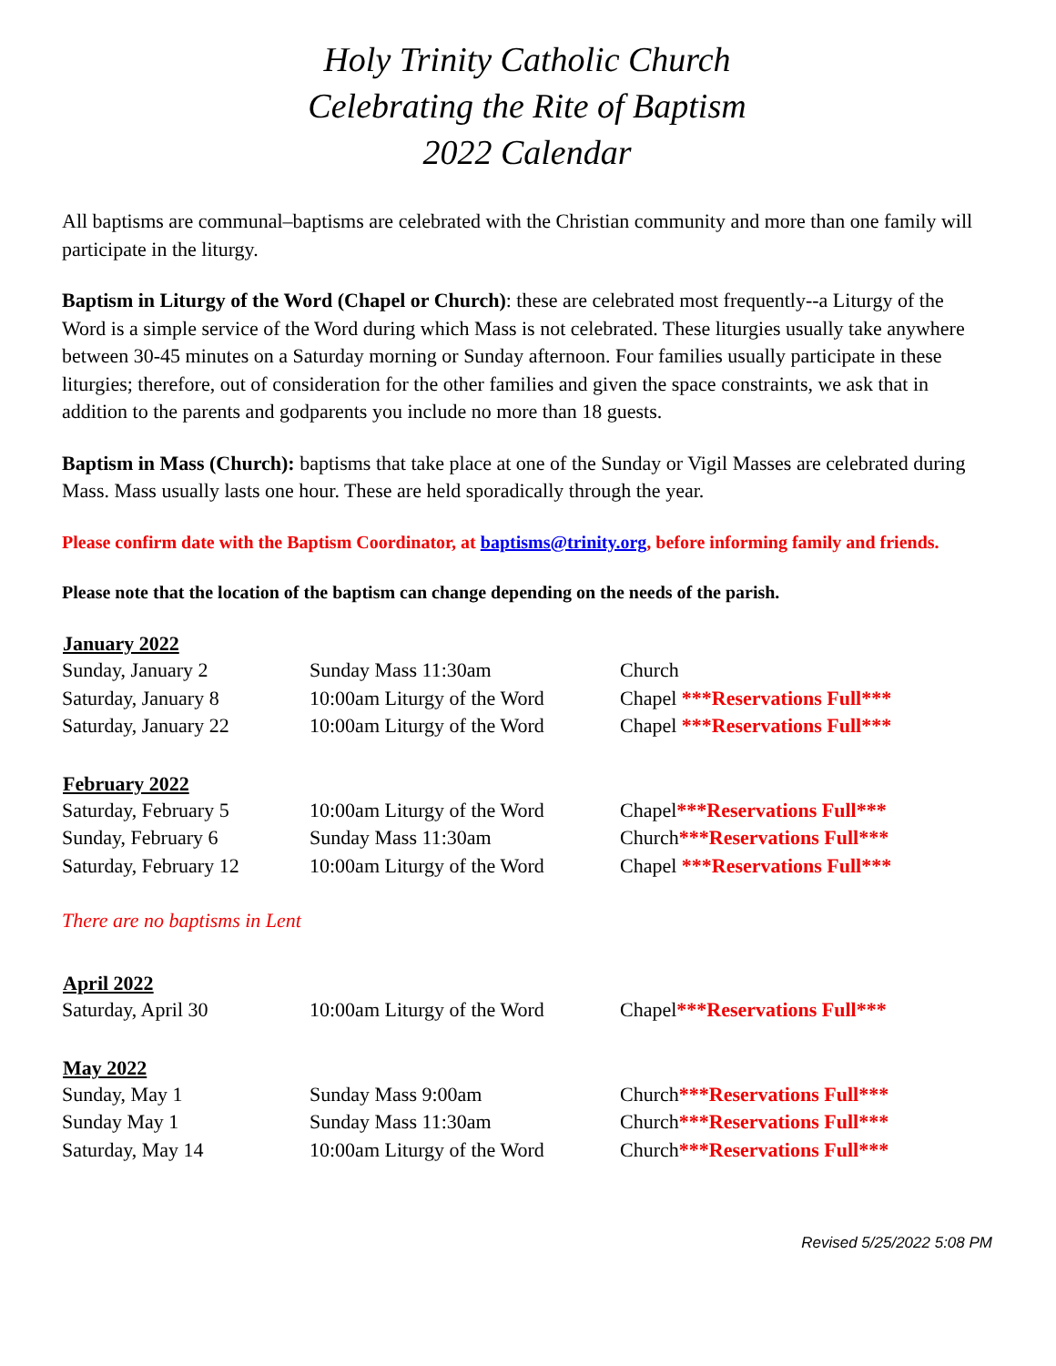Holy Trinity Catholic Church
Celebrating the Rite of Baptism
2022 Calendar
All baptisms are communal–baptisms are celebrated with the Christian community and more than one family will participate in the liturgy.
Baptism in Liturgy of the Word (Chapel or Church): these are celebrated most frequently--a Liturgy of the Word is a simple service of the Word during which Mass is not celebrated. These liturgies usually take anywhere between 30-45 minutes on a Saturday morning or Sunday afternoon. Four families usually participate in these liturgies; therefore, out of consideration for the other families and given the space constraints, we ask that in addition to the parents and godparents you include no more than 18 guests.
Baptism in Mass (Church): baptisms that take place at one of the Sunday or Vigil Masses are celebrated during Mass. Mass usually lasts one hour. These are held sporadically through the year.
Please confirm date with the Baptism Coordinator, at baptisms@trinity.org, before informing family and friends.
Please note that the location of the baptism can change depending on the needs of the parish.
| January 2022 | | |
| --- | --- | --- |
| Sunday, January 2 | Sunday Mass 11:30am | Church |
| Saturday, January 8 | 10:00am Liturgy of the Word | Chapel ***Reservations Full*** |
| Saturday, January 22 | 10:00am Liturgy of the Word | Chapel ***Reservations Full*** |
| February 2022 | | |
| --- | --- | --- |
| Saturday, February 5 | 10:00am Liturgy of the Word | Chapel ***Reservations Full*** |
| Sunday, February 6 | Sunday Mass 11:30am | Church ***Reservations Full*** |
| Saturday, February 12 | 10:00am Liturgy of the Word | Chapel ***Reservations Full*** |
There are no baptisms in Lent
| April 2022 | | |
| --- | --- | --- |
| Saturday, April 30 | 10:00am Liturgy of the Word | Chapel ***Reservations Full*** |
| May 2022 | | |
| --- | --- | --- |
| Sunday, May 1 | Sunday Mass 9:00am | Church ***Reservations Full*** |
| Sunday May 1 | Sunday Mass 11:30am | Church ***Reservations Full*** |
| Saturday, May 14 | 10:00am Liturgy of the Word | Church ***Reservations Full*** |
Revised 5/25/2022 5:08 PM